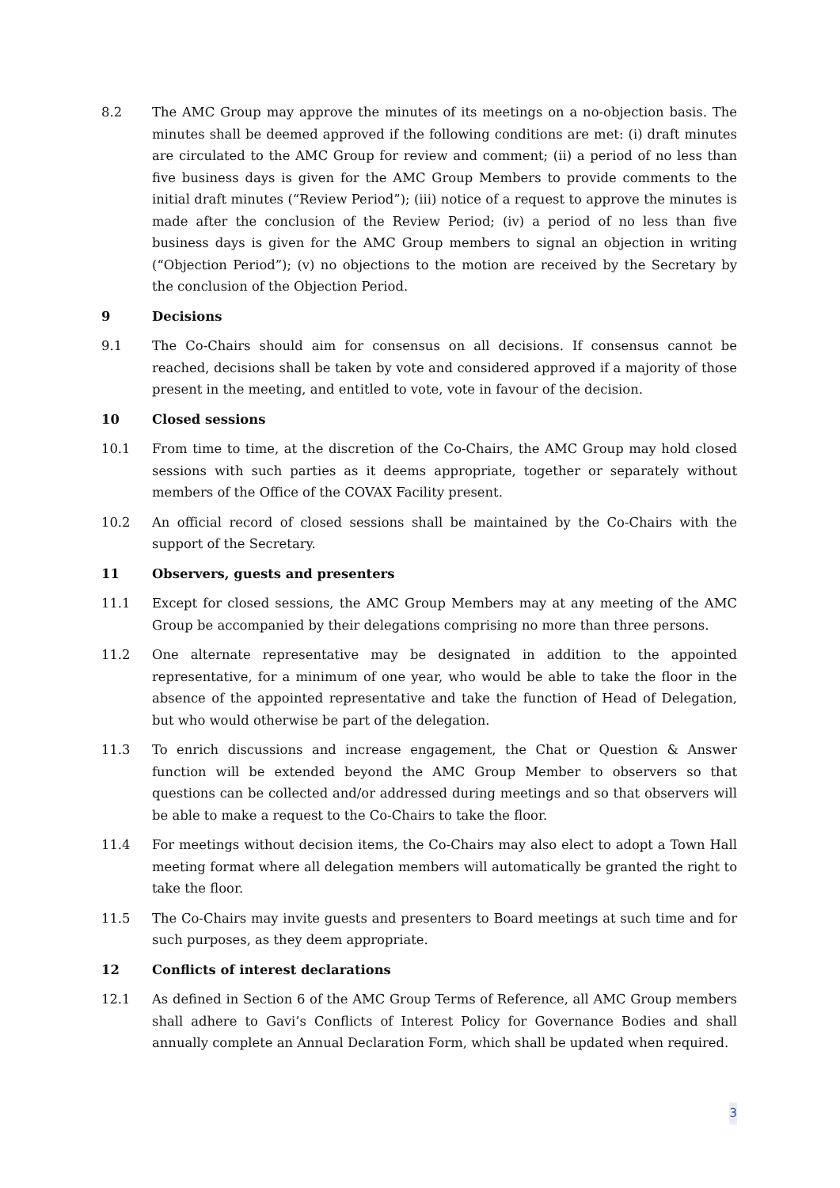8.2 The AMC Group may approve the minutes of its meetings on a no-objection basis. The minutes shall be deemed approved if the following conditions are met: (i) draft minutes are circulated to the AMC Group for review and comment; (ii) a period of no less than five business days is given for the AMC Group Members to provide comments to the initial draft minutes (“Review Period”); (iii) notice of a request to approve the minutes is made after the conclusion of the Review Period; (iv) a period of no less than five business days is given for the AMC Group members to signal an objection in writing (“Objection Period”); (v) no objections to the motion are received by the Secretary by the conclusion of the Objection Period.
9 Decisions
9.1 The Co-Chairs should aim for consensus on all decisions. If consensus cannot be reached, decisions shall be taken by vote and considered approved if a majority of those present in the meeting, and entitled to vote, vote in favour of the decision.
10 Closed sessions
10.1 From time to time, at the discretion of the Co-Chairs, the AMC Group may hold closed sessions with such parties as it deems appropriate, together or separately without members of the Office of the COVAX Facility present.
10.2 An official record of closed sessions shall be maintained by the Co-Chairs with the support of the Secretary.
11 Observers, guests and presenters
11.1 Except for closed sessions, the AMC Group Members may at any meeting of the AMC Group be accompanied by their delegations comprising no more than three persons.
11.2 One alternate representative may be designated in addition to the appointed representative, for a minimum of one year, who would be able to take the floor in the absence of the appointed representative and take the function of Head of Delegation, but who would otherwise be part of the delegation.
11.3 To enrich discussions and increase engagement, the Chat or Question & Answer function will be extended beyond the AMC Group Member to observers so that questions can be collected and/or addressed during meetings and so that observers will be able to make a request to the Co-Chairs to take the floor.
11.4 For meetings without decision items, the Co-Chairs may also elect to adopt a Town Hall meeting format where all delegation members will automatically be granted the right to take the floor.
11.5 The Co-Chairs may invite guests and presenters to Board meetings at such time and for such purposes, as they deem appropriate.
12 Conflicts of interest declarations
12.1 As defined in Section 6 of the AMC Group Terms of Reference, all AMC Group members shall adhere to Gavi’s Conflicts of Interest Policy for Governance Bodies and shall annually complete an Annual Declaration Form, which shall be updated when required.
3